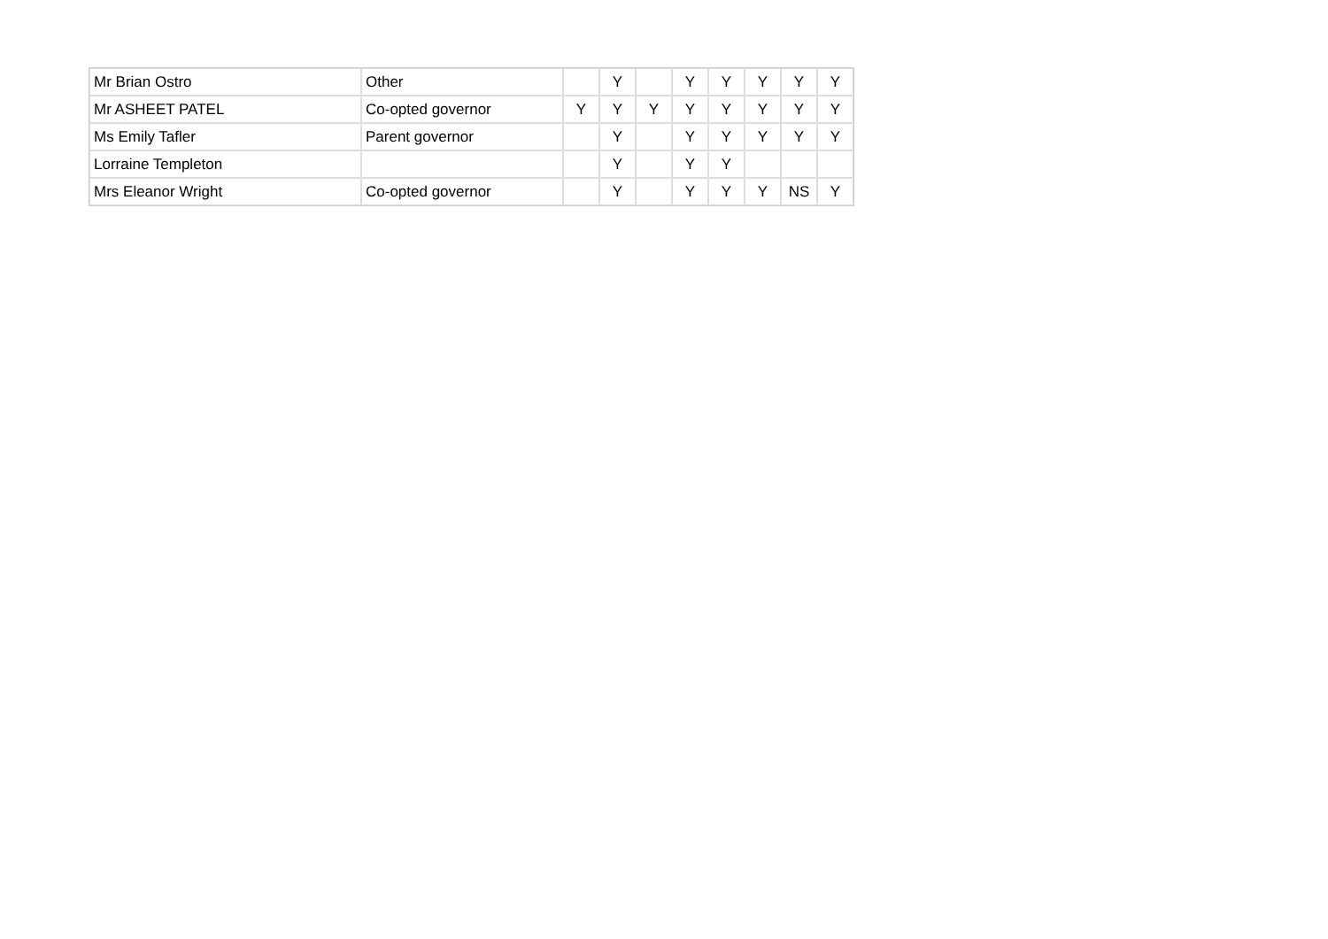| Mr Brian Ostro | Other | | Y | | Y | Y | Y | Y | Y |
| Mr ASHEET PATEL | Co-opted governor | Y | Y | Y | Y | Y | Y | Y | Y |
| Ms Emily Tafler | Parent governor | | Y | | Y | Y | Y | Y | Y |
| Lorraine Templeton | | | Y | | Y | Y | | | |
| Mrs Eleanor Wright | Co-opted governor | | Y | | Y | Y | Y | NS | Y |